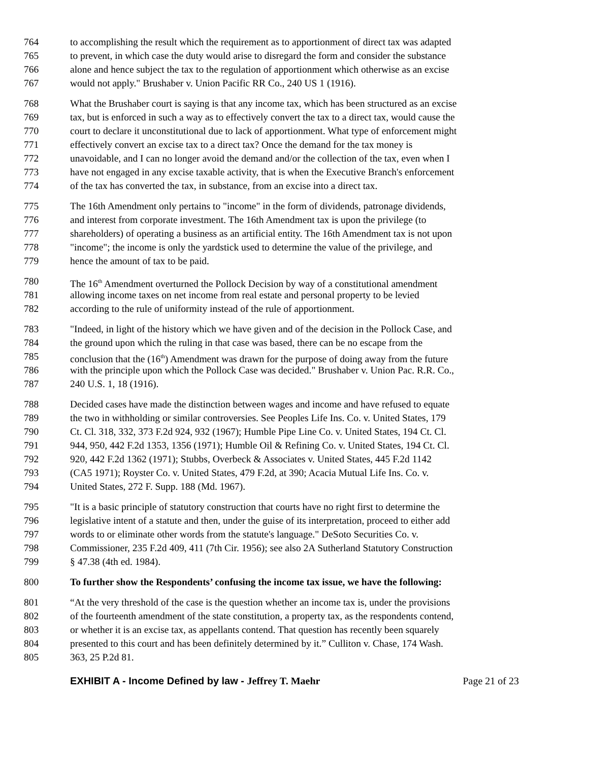764 to accomplishing the result which the requirement as to apportionment of direct tax was adapted
765 to prevent, in which case the duty would arise to disregard the form and consider the substance
766 alone and hence subject the tax to the regulation of apportionment which otherwise as an excise
767 would not apply." Brushaber v. Union Pacific RR Co., 240 US 1 (1916).
768 What the Brushaber court is saying is that any income tax, which has been structured as an excise
769 tax, but is enforced in such a way as to effectively convert the tax to a direct tax, would cause the
770 court to declare it unconstitutional due to lack of apportionment. What type of enforcement might
771 effectively convert an excise tax to a direct tax? Once the demand for the tax money is
772 unavoidable, and I can no longer avoid the demand and/or the collection of the tax, even when I
773 have not engaged in any excise taxable activity, that is when the Executive Branch's enforcement
774 of the tax has converted the tax, in substance, from an excise into a direct tax.
775 The 16th Amendment only pertains to "income" in the form of dividends, patronage dividends,
776 and interest from corporate investment. The 16th Amendment tax is upon the privilege (to
777 shareholders) of operating a business as an artificial entity. The 16th Amendment tax is not upon
778 "income"; the income is only the yardstick used to determine the value of the privilege, and
779 hence the amount of tax to be paid.
780 The 16<sup>th</sup> Amendment overturned the Pollock Decision by way of a constitutional amendment
781 allowing income taxes on net income from real estate and personal property to be levied
782 according to the rule of uniformity instead of the rule of apportionment.
783 "Indeed, in light of the history which we have given and of the decision in the Pollock Case, and
784 the ground upon which the ruling in that case was based, there can be no escape from the
785 conclusion that the (16<sup>th</sup>) Amendment was drawn for the purpose of doing away from the future
786 with the principle upon which the Pollock Case was decided." Brushaber v. Union Pac. R.R. Co.,
787 240 U.S. 1, 18 (1916).
788 Decided cases have made the distinction between wages and income and have refused to equate
789 the two in withholding or similar controversies. See Peoples Life Ins. Co. v. United States, 179
790 Ct. Cl. 318, 332, 373 F.2d 924, 932 (1967); Humble Pipe Line Co. v. United States, 194 Ct. Cl.
791 944, 950, 442 F.2d 1353, 1356 (1971); Humble Oil & Refining Co. v. United States, 194 Ct. Cl.
792 920, 442 F.2d 1362 (1971); Stubbs, Overbeck & Associates v. United States, 445 F.2d 1142
793 (CA5 1971); Royster Co. v. United States, 479 F.2d, at 390; Acacia Mutual Life Ins. Co. v.
794 United States, 272 F. Supp. 188 (Md. 1967).
795 "It is a basic principle of statutory construction that courts have no right first to determine the
796 legislative intent of a statute and then, under the guise of its interpretation, proceed to either add
797 words to or eliminate other words from the statute's language." DeSoto Securities Co. v.
798 Commissioner, 235 F.2d 409, 411 (7th Cir. 1956); see also 2A Sutherland Statutory Construction
799 § 47.38 (4th ed. 1984).
800 To further show the Respondents’ confusing the income tax issue, we have the following:
801 “At the very threshold of the case is the question whether an income tax is, under the provisions
802 of the fourteenth amendment of the state constitution, a property tax, as the respondents contend,
803 or whether it is an excise tax, as appellants contend. That question has recently been squarely
804 presented to this court and has been definitely determined by it.” Culliton v. Chase, 174 Wash.
805 363, 25 P.2d 81.
EXHIBIT A - Income Defined by law - Jeffrey T. Maehr Page 21 of 23